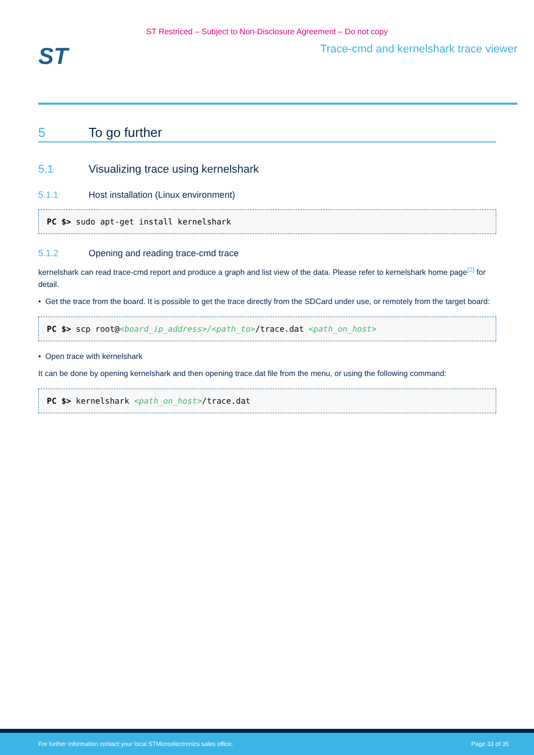ST Restriced – Subject to Non-Disclosure Agreement – Do not copy
ST
Trace-cmd and kernelshark trace viewer
5 To go further
5.1 Visualizing trace using kernelshark
5.1.1 Host installation (Linux environment)
PC $> sudo apt-get install kernelshark
5.1.2 Opening and reading trace-cmd trace
kernelshark can read trace-cmd report and produce a graph and list view of the data. Please refer to kernelshark home page<sup>[2]</sup> for detail.
• Get the trace from the board. It is possible to get the trace directly from the SDCard under use, or remotely from the target board:
PC $> scp root@<board_ip_address>/<path_to>/trace.dat <path_on_host>
• Open trace with kernelshark
It can be done by opening kernelshark and then opening trace.dat file from the menu, or using the following command:
PC $> kernelshark <path_on_host>/trace.dat
For further information contact your local STMicroelectronics sales office. Page 33 of 35